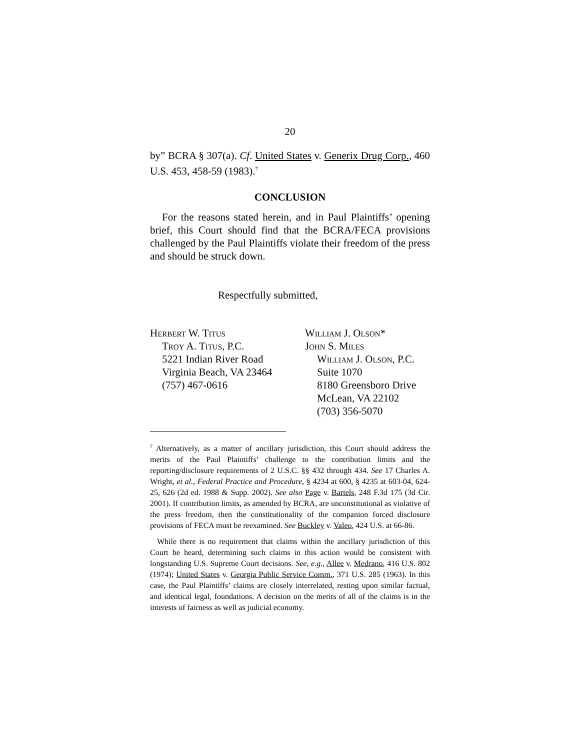20
by” BCRA § 307(a). Cf. United States v. Generix Drug Corp., 460 U.S. 453, 458-59 (1983).<sup>7</sup>
CONCLUSION
For the reasons stated herein, and in Paul Plaintiffs’ opening brief, this Court should find that the BCRA/FECA provisions challenged by the Paul Plaintiffs violate their freedom of the press and should be struck down.
Respectfully submitted,
Herbert W. Titus
Troy A. Titus, P.C.
5221 Indian River Road
Virginia Beach, VA 23464
(757) 467-0616
William J. Olson*
John S. Miles
William J. Olson, P.C.
Suite 1070
8180 Greensboro Drive
McLean, VA 22102
(703) 356-5070
<sup>7</sup> Alternatively, as a matter of ancillary jurisdiction, this Court should address the merits of the Paul Plaintiffs’ challenge to the contribution limits and the reporting/disclosure requirements of 2 U.S.C. §§ 432 through 434. See 17 Charles A. Wright, et al., Federal Practice and Procedure, § 4234 at 600, § 4235 at 603-04, 624-25, 626 (2d ed. 1988 & Supp. 2002). See also Page v. Bartels, 248 F.3d 175 (3d Cir. 2001). If contribution limits, as amended by BCRA, are unconstitutional as violative of the press freedom, then the constitutionality of the companion forced disclosure provisions of FECA must be reexamined. See Buckley v. Valeo, 424 U.S. at 66-86.
While there is no requirement that claims within the ancillary jurisdiction of this Court be heard, determining such claims in this action would be consistent with longstanding U.S. Supreme Court decisions. See, e.g., Allee v. Medrano, 416 U.S. 802 (1974); United States v. Georgia Public Service Comm., 371 U.S. 285 (1963). In this case, the Paul Plaintiffs’ claims are closely interrelated, resting upon similar factual, and identical legal, foundations. A decision on the merits of all of the claims is in the interests of fairness as well as judicial economy.